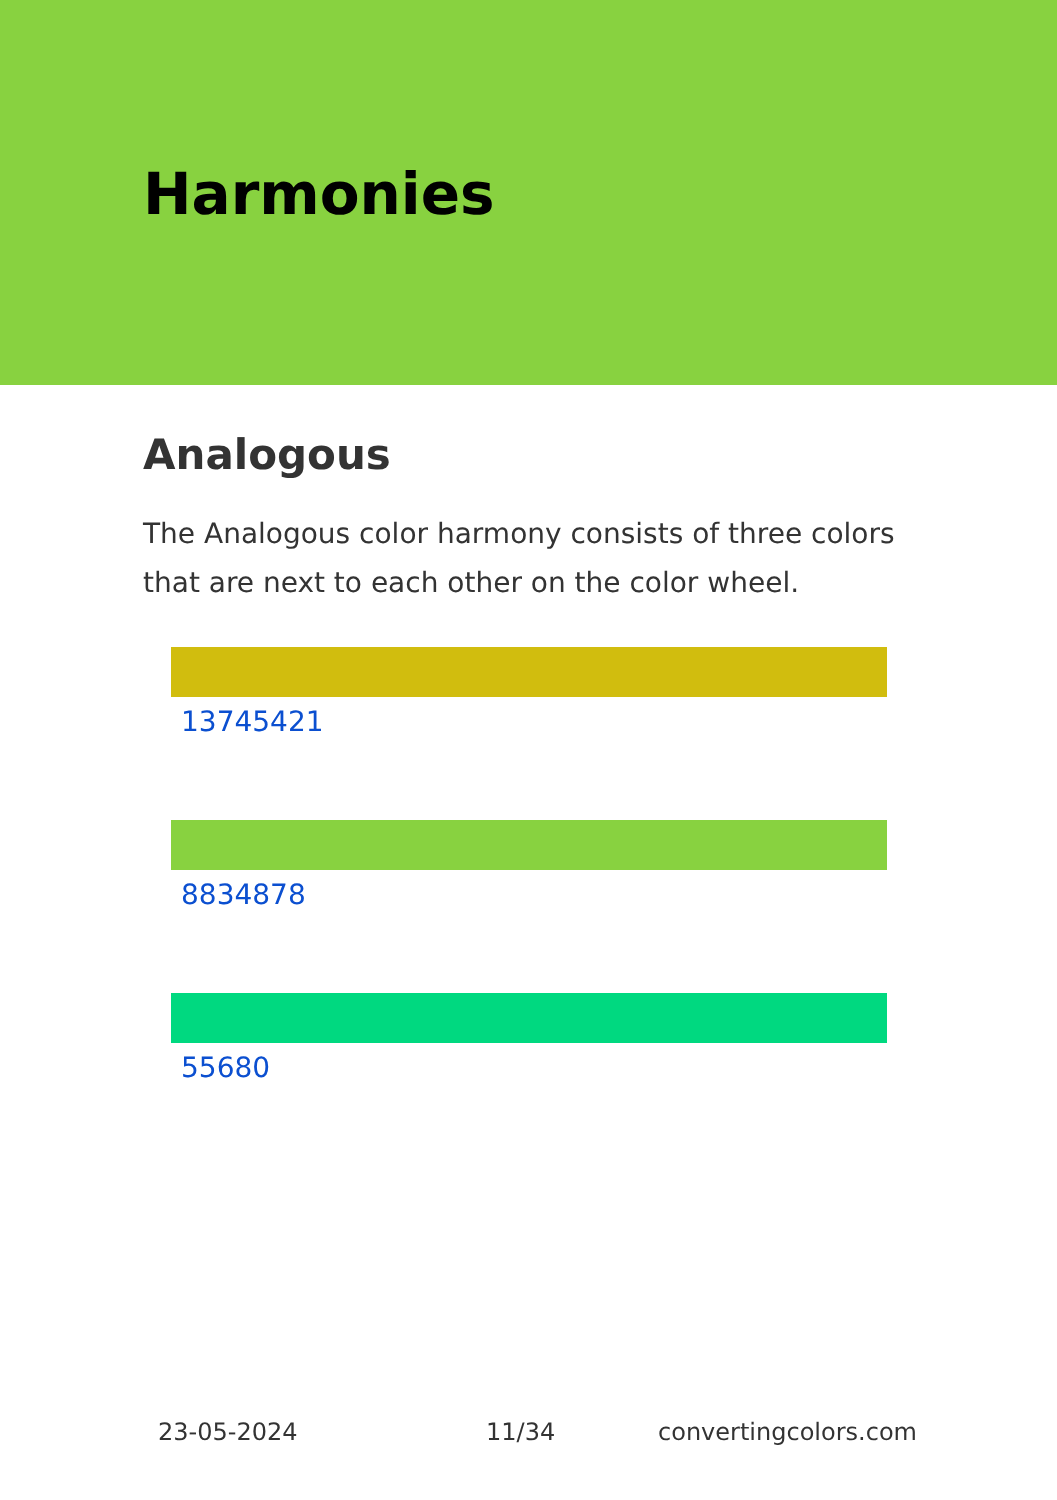Harmonies
Analogous
The Analogous color harmony consists of three colors that are next to each other on the color wheel.
13745421
8834878
55680
23-05-2024 11/34 convertingcolors.com